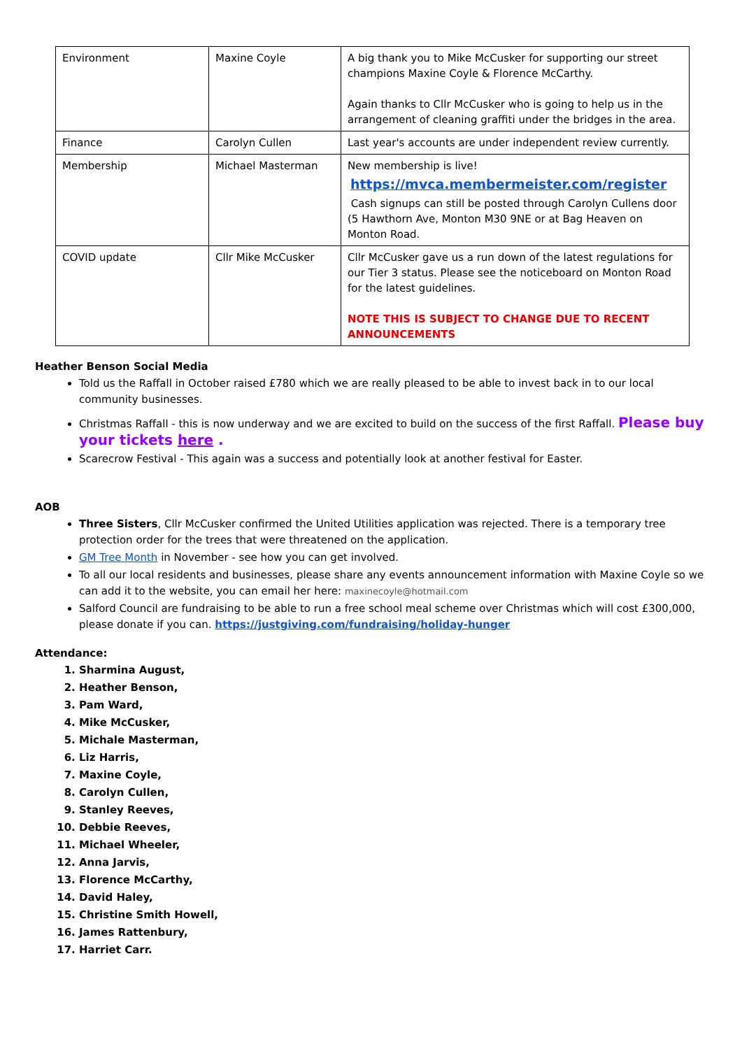| Environment | Maxine Coyle | A big thank you to Mike McCusker for supporting our street champions Maxine Coyle & Florence McCarthy. Again thanks to Cllr McCusker who is going to help us in the arrangement of cleaning graffiti under the bridges in the area. |
| Finance | Carolyn Cullen | Last year's accounts are under independent review currently. |
| Membership | Michael Masterman | New membership is live! https://mvca.membermeister.com/register Cash signups can still be posted through Carolyn Cullens door (5 Hawthorn Ave, Monton M30 9NE or at Bag Heaven on Monton Road. |
| COVID update | Cllr Mike McCusker | Cllr McCusker gave us a run down of the latest regulations for our Tier 3 status. Please see the noticeboard on Monton Road for the latest guidelines. NOTE THIS IS SUBJECT TO CHANGE DUE TO RECENT ANNOUNCEMENTS |
Heather Benson Social Media
Told us the Raffall in October raised £780 which we are really pleased to be able to invest back in to our local community businesses.
Christmas Raffall - this is now underway and we are excited to build on the success of the first Raffall. Please buy your tickets here .
Scarecrow Festival - This again was a success and potentially look at another festival for Easter.
AOB
Three Sisters, Cllr McCusker confirmed the United Utilities application was rejected. There is a temporary tree protection order for the trees that were threatened on the application.
GM Tree Month in November - see how you can get involved.
To all our local residents and businesses, please share any events announcement information with Maxine Coyle so we can add it to the website, you can email her here: maxinecoyle@hotmail.com
Salford Council are fundraising to be able to run a free school meal scheme over Christmas which will cost £300,000, please donate if you can. https://justgiving.com/fundraising/holiday-hunger
Attendance:
1. Sharmina August,
2. Heather Benson,
3. Pam Ward,
4. Mike McCusker,
5. Michale Masterman,
6. Liz Harris,
7. Maxine Coyle,
8. Carolyn Cullen,
9. Stanley Reeves,
10. Debbie Reeves,
11. Michael Wheeler,
12. Anna Jarvis,
13. Florence McCarthy,
14. David Haley,
15. Christine Smith Howell,
16. James Rattenbury,
17. Harriet Carr.